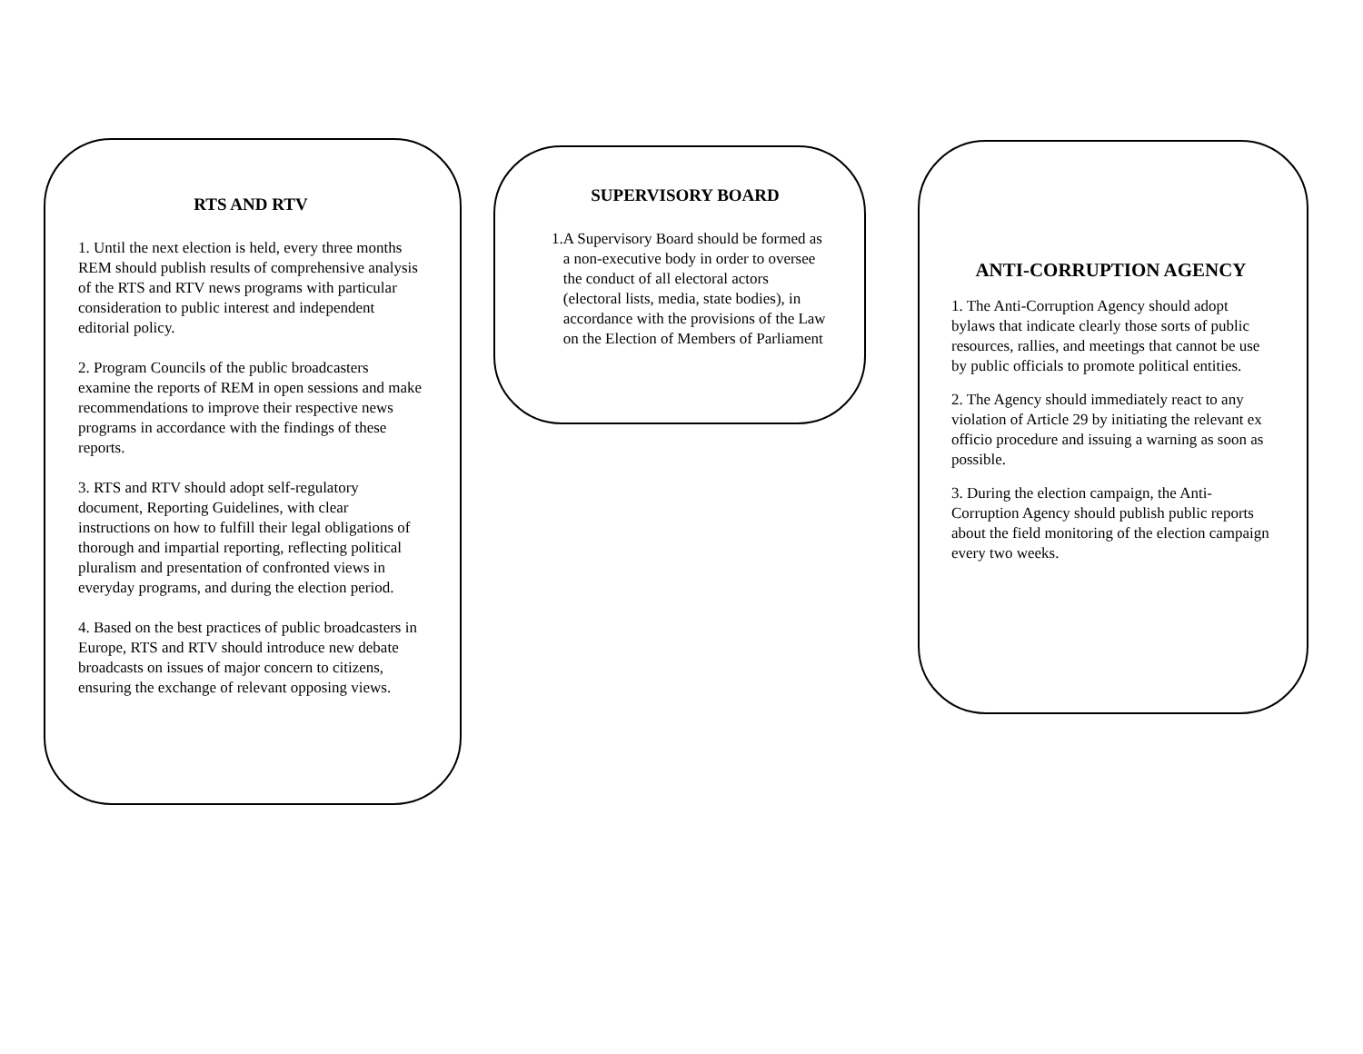RTS AND RTV
1. Until the next election is held, every three months REM should publish results of comprehensive analysis of the RTS and RTV news programs with particular consideration to public interest and independent editorial policy.
2. Program Councils of the public broadcasters examine the reports of REM in open sessions and make recommendations to improve their respective news programs in accordance with the findings of these reports.
3. RTS and RTV should adopt self-regulatory document, Reporting Guidelines, with clear instructions on how to fulfill their legal obligations of thorough and impartial reporting, reflecting political pluralism and presentation of confronted views in everyday programs, and during the election period.
4. Based on the best practices of public broadcasters in Europe, RTS and RTV should introduce new debate broadcasts on issues of major concern to citizens, ensuring the exchange of relevant opposing views.
SUPERVISORY BOARD
1. A Supervisory Board should be formed as a non-executive body in order to oversee the conduct of all electoral actors (electoral lists, media, state bodies), in accordance with the provisions of the Law on the Election of Members of Parliament
ANTI-CORRUPTION AGENCY
1. The Anti-Corruption Agency should adopt bylaws that indicate clearly those sorts of public resources, rallies, and meetings that cannot be use by public officials to promote political entities.
2. The Agency should immediately react to any violation of Article 29 by initiating the relevant ex officio procedure and issuing a warning as soon as possible.
3. During the election campaign, the Anti-Corruption Agency should publish public reports about the field monitoring of the election campaign every two weeks.